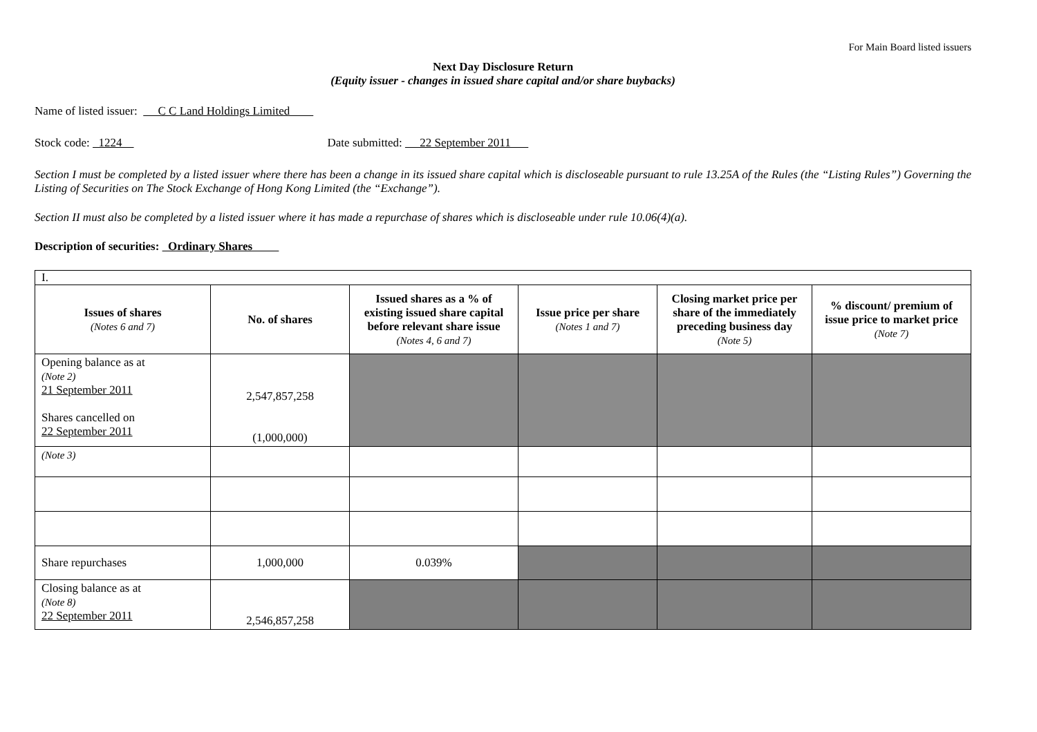For Main Board listed issuers
Next Day Disclosure Return
(Equity issuer - changes in issued share capital and/or share buybacks)
Name of listed issuer: C C Land Holdings Limited
Stock code: 1224 Date submitted: 22 September 2011
Section I must be completed by a listed issuer where there has been a change in its issued share capital which is discloseable pursuant to rule 13.25A of the Rules (the “Listing Rules”) Governing the Listing of Securities on The Stock Exchange of Hong Kong Limited (the “Exchange”).
Section II must also be completed by a listed issuer where it has made a repurchase of shares which is discloseable under rule 10.06(4)(a).
Description of securities: Ordinary Shares
| I. | | | | | |
| Issues of shares (Notes 6 and 7) | No. of shares | Issued shares as a % of existing issued share capital before relevant share issue (Notes 4, 6 and 7) | Issue price per share (Notes 1 and 7) | Closing market price per share of the immediately preceding business day (Note 5) | % discount/ premium of issue price to market price (Note 7) |
| Opening balance as at (Note 2) 21 September 2011 Shares cancelled on 22 September 2011 | 2,547,857,258 (1,000,000) | | | | |
| (Note 3) | | | | | |
| Share repurchases | 1,000,000 | 0.039% | | | |
| Closing balance as at (Note 8) 22 September 2011 | 2,546,857,258 | | | | |